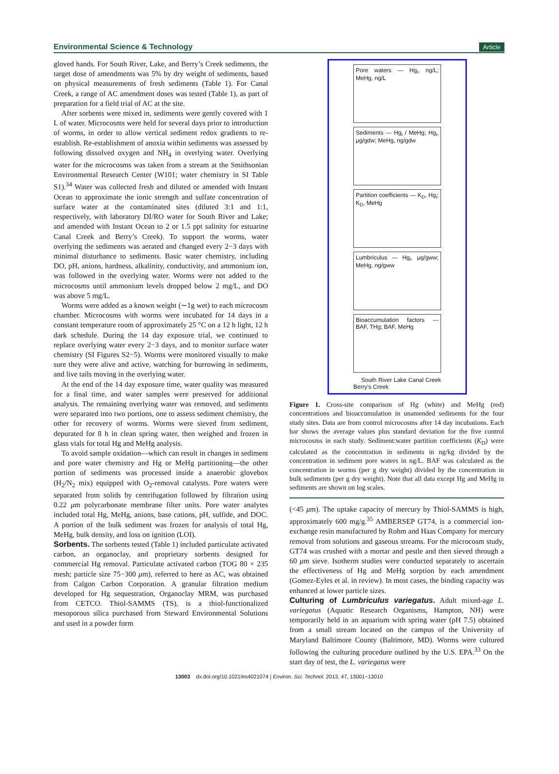Environmental Science & Technology Article
gloved hands. For South River, Lake, and Berry’s Creek sediments, the target dose of amendments was 5% by dry weight of sediments, based on physical measurements of fresh sediments (Table 1). For Canal Creek, a range of AC amendment doses was tested (Table 1), as part of preparation for a field trial of AC at the site.
After sorbents were mixed in, sediments were gently covered with 1 L of water. Microcosms were held for several days prior to introduction of worms, in order to allow vertical sediment redox gradients to re-establish. Re-establishment of anoxia within sediments was assessed by following dissolved oxygen and NH<sub>4</sub> in overlying water. Overlying water for the microcosms was taken from a stream at the Smithsonian Environmental Research Center (W101; water chemistry in SI Table S1).<sup>34</sup> Water was collected fresh and diluted or amended with Instant Ocean to approximate the ionic strength and sulfate concentration of surface water at the contaminated sites (diluted 3:1 and 1:1, respectively, with laboratory DI/RO water for South River and Lake; and amended with Instant Ocean to 2 or 1.5 ppt salinity for estuarine Canal Creek and Berry’s Creek). To support the worms, water overlying the sediments was aerated and changed every 2−3 days with minimal disturbance to sediments. Basic water chemistry, including DO, pH, anions, hardness, alkalinity, conductivity, and ammonium ion, was followed in the overlying water. Worms were not added to the microcosms until ammonium levels dropped below 2 mg/L, and DO was above 5 mg/L.
Worms were added as a known weight (∼1g wet) to each microcosm chamber. Microcosms with worms were incubated for 14 days in a constant temperature room of approximately 25 °C on a 12 h light, 12 h dark schedule. During the 14 day exposure trial, we continued to replace overlying water every 2−3 days, and to monitor surface water chemistry (SI Figures S2−5). Worms were monitored visually to make sure they were alive and active, watching for burrowing in sediments, and live tails moving in the overlying water.
At the end of the 14 day exposure time, water quality was measured for a final time, and water samples were preserved for additional analysis. The remaining overlying water was removed, and sediments were separated into two portions, one to assess sediment chemistry, the other for recovery of worms. Worms were sieved from sediment, depurated for 8 h in clean spring water, then weighed and frozen in glass vials for total Hg and MeHg analysis.
To avoid sample oxidation—which can result in changes in sediment and pore water chemistry and Hg or MeHg partitioning—the other portion of sediments was processed inside a anaerobic glovebox (H<sub>2</sub>/N<sub>2</sub> mix) equipped with O<sub>2</sub>-removal catalysts. Pore waters were separated from solids by centrifugation followed by filtration using 0.22 μm polycarbonate membrane filter units. Pore water analytes included total Hg, MeHg, anions, base cations, pH, sulfide, and DOC. A portion of the bulk sediment was frozen for analysis of total Hg, MeHg, bulk density, and loss on ignition (LOI).
Sorbents.
The sorbents tested (Table 1) included particulate activated carbon, an organoclay, and proprietary sorbents designed for commercial Hg removal. Particulate activated carbon (TOG 80 × 235 mesh; particle size 75−300 μm), referred to here as AC, was obtained from Calgon Carbon Corporation. A granular filtration medium developed for Hg sequestration, Organoclay MRM, was purchased from CETCO. Thiol-SAMMS (TS), is a thiol-functionalized mesoporous silica purchased from Steward Environmental Solutions and used in a powder form
Pore waters — Hg<sub>i</sub>, ng/L; MeHg, ng/L
Sediments — Hg<sub>i</sub> / MeHg; Hg<sub>i</sub>, μg/gdw; MeHg, ng/gdw
Partition coefficients — K<sub>D</sub>, Hg<sub>i</sub>; K<sub>D</sub>, MeHg
Lumbriculus — Hg<sub>i</sub>, μg/gww; MeHg, ng/gww
Bioaccumulation factors — BAF, THg; BAF, MeHg
South River Lake Canal Creek Berry's Creek
Figure 1. Cross-site comparison of Hg (white) and MeHg (red) concentrations and bioaccumulation in unamended sediments for the four study sites. Data are from control microcosms after 14 day incubations. Each bar shows the average values plus standard deviation for the five control microcosms in each study. Sediment:water partition coefficients (K<sub>D</sub>) were calculated as the concentration in sediments in ng/kg divided by the concentration in sediment pore waters in ng/L. BAF was calculated as the concentration in worms (per g dry weight) divided by the concentration in bulk sediments (per g dry weight). Note that all data except Hg and MeHg in sediments are shown on log scales.
(<45 μm). The uptake capacity of mercury by Thiol-SAMMS is high, approximately 600 mg/g.<sup>35</sup> AMBERSEP GT74, is a commercial ion-exchange resin manufactured by Rohm and Haas Company for mercury removal from solutions and gaseous streams. For the microcosm study, GT74 was crushed with a mortar and pestle and then sieved through a 60 μm sieve. Isotherm studies were conducted separately to ascertain the effectiveness of Hg and MeHg sorption by each amendment (Gomez-Eyles et al. in review). In most cases, the binding capacity was enhanced at lower particle sizes.
Culturing of Lumbriculus variegatus.
Adult mixed-age L. variegatus (Aquatic Research Organisms, Hampton, NH) were temporarily held in an aquarium with spring water (pH 7.5) obtained from a small stream located on the campus of the University of Maryland Baltimore County (Baltimore, MD). Worms were cultured following the culturing procedure outlined by the U.S. EPA.<sup>33</sup> On the start day of test, the L. variegatus were
13003 dx.doi.org/10.1021/es4021074 | Environ. Sci. Technol. 2013, 47, 13001−13010